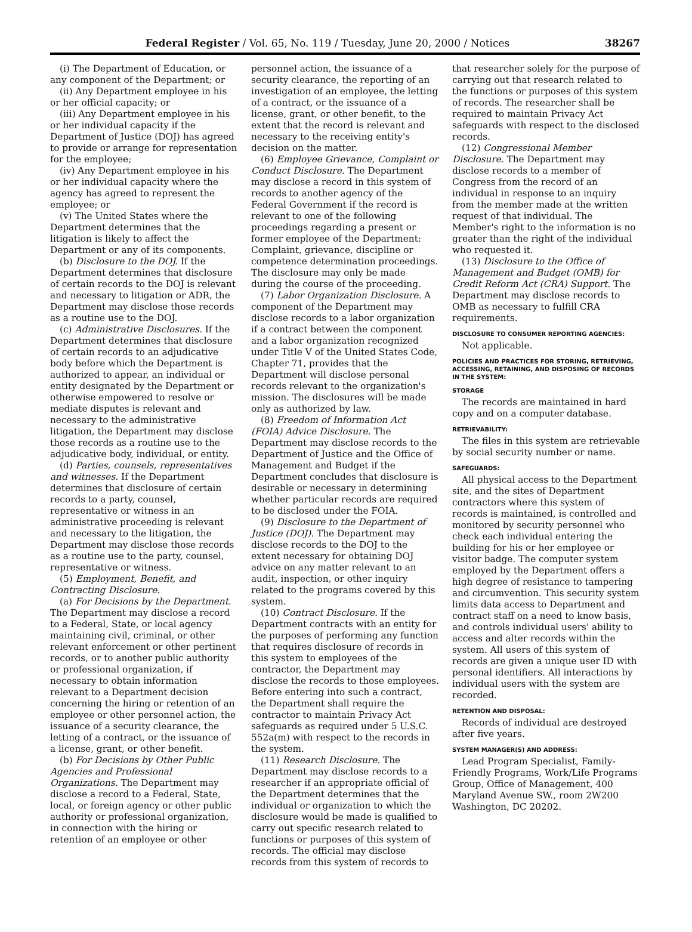Federal Register / Vol. 65, No. 119 / Tuesday, June 20, 2000 / Notices 38267
(i) The Department of Education, or any component of the Department; or
(ii) Any Department employee in his or her official capacity; or
(iii) Any Department employee in his or her individual capacity if the Department of Justice (DOJ) has agreed to provide or arrange for representation for the employee;
(iv) Any Department employee in his or her individual capacity where the agency has agreed to represent the employee; or
(v) The United States where the Department determines that the litigation is likely to affect the Department or any of its components.
(b) Disclosure to the DOJ. If the Department determines that disclosure of certain records to the DOJ is relevant and necessary to litigation or ADR, the Department may disclose those records as a routine use to the DOJ.
(c) Administrative Disclosures. If the Department determines that disclosure of certain records to an adjudicative body before which the Department is authorized to appear, an individual or entity designated by the Department or otherwise empowered to resolve or mediate disputes is relevant and necessary to the administrative litigation, the Department may disclose those records as a routine use to the adjudicative body, individual, or entity.
(d) Parties, counsels, representatives and witnesses. If the Department determines that disclosure of certain records to a party, counsel, representative or witness in an administrative proceeding is relevant and necessary to the litigation, the Department may disclose those records as a routine use to the party, counsel, representative or witness.
(5) Employment, Benefit, and Contracting Disclosure.
(a) For Decisions by the Department. The Department may disclose a record to a Federal, State, or local agency maintaining civil, criminal, or other relevant enforcement or other pertinent records, or to another public authority or professional organization, if necessary to obtain information relevant to a Department decision concerning the hiring or retention of an employee or other personnel action, the issuance of a security clearance, the letting of a contract, or the issuance of a license, grant, or other benefit.
(b) For Decisions by Other Public Agencies and Professional Organizations. The Department may disclose a record to a Federal, State, local, or foreign agency or other public authority or professional organization, in connection with the hiring or retention of an employee or other
personnel action, the issuance of a security clearance, the reporting of an investigation of an employee, the letting of a contract, or the issuance of a license, grant, or other benefit, to the extent that the record is relevant and necessary to the receiving entity's decision on the matter.
(6) Employee Grievance, Complaint or Conduct Disclosure. The Department may disclose a record in this system of records to another agency of the Federal Government if the record is relevant to one of the following proceedings regarding a present or former employee of the Department: Complaint, grievance, discipline or competence determination proceedings. The disclosure may only be made during the course of the proceeding.
(7) Labor Organization Disclosure. A component of the Department may disclose records to a labor organization if a contract between the component and a labor organization recognized under Title V of the United States Code, Chapter 71, provides that the Department will disclose personal records relevant to the organization's mission. The disclosures will be made only as authorized by law.
(8) Freedom of Information Act (FOIA) Advice Disclosure. The Department may disclose records to the Department of Justice and the Office of Management and Budget if the Department concludes that disclosure is desirable or necessary in determining whether particular records are required to be disclosed under the FOIA.
(9) Disclosure to the Department of Justice (DOJ). The Department may disclose records to the DOJ to the extent necessary for obtaining DOJ advice on any matter relevant to an audit, inspection, or other inquiry related to the programs covered by this system.
(10) Contract Disclosure. If the Department contracts with an entity for the purposes of performing any function that requires disclosure of records in this system to employees of the contractor, the Department may disclose the records to those employees. Before entering into such a contract, the Department shall require the contractor to maintain Privacy Act safeguards as required under 5 U.S.C. 552a(m) with respect to the records in the system.
(11) Research Disclosure. The Department may disclose records to a researcher if an appropriate official of the Department determines that the individual or organization to which the disclosure would be made is qualified to carry out specific research related to functions or purposes of this system of records. The official may disclose records from this system of records to
that researcher solely for the purpose of carrying out that research related to the functions or purposes of this system of records. The researcher shall be required to maintain Privacy Act safeguards with respect to the disclosed records.
(12) Congressional Member Disclosure. The Department may disclose records to a member of Congress from the record of an individual in response to an inquiry from the member made at the written request of that individual. The Member's right to the information is no greater than the right of the individual who requested it.
(13) Disclosure to the Office of Management and Budget (OMB) for Credit Reform Act (CRA) Support. The Department may disclose records to OMB as necessary to fulfill CRA requirements.
DISCLOSURE TO CONSUMER REPORTING AGENCIES:
Not applicable.
POLICIES AND PRACTICES FOR STORING, RETRIEVING, ACCESSING, RETAINING, AND DISPOSING OF RECORDS IN THE SYSTEM:
STORAGE
The records are maintained in hard copy and on a computer database.
RETRIEVABILITY:
The files in this system are retrievable by social security number or name.
SAFEGUARDS:
All physical access to the Department site, and the sites of Department contractors where this system of records is maintained, is controlled and monitored by security personnel who check each individual entering the building for his or her employee or visitor badge. The computer system employed by the Department offers a high degree of resistance to tampering and circumvention. This security system limits data access to Department and contract staff on a need to know basis, and controls individual users' ability to access and alter records within the system. All users of this system of records are given a unique user ID with personal identifiers. All interactions by individual users with the system are recorded.
RETENTION AND DISPOSAL:
Records of individual are destroyed after five years.
SYSTEM MANAGER(S) AND ADDRESS:
Lead Program Specialist, Family-Friendly Programs, Work/Life Programs Group, Office of Management, 400 Maryland Avenue SW., room 2W200 Washington, DC 20202.